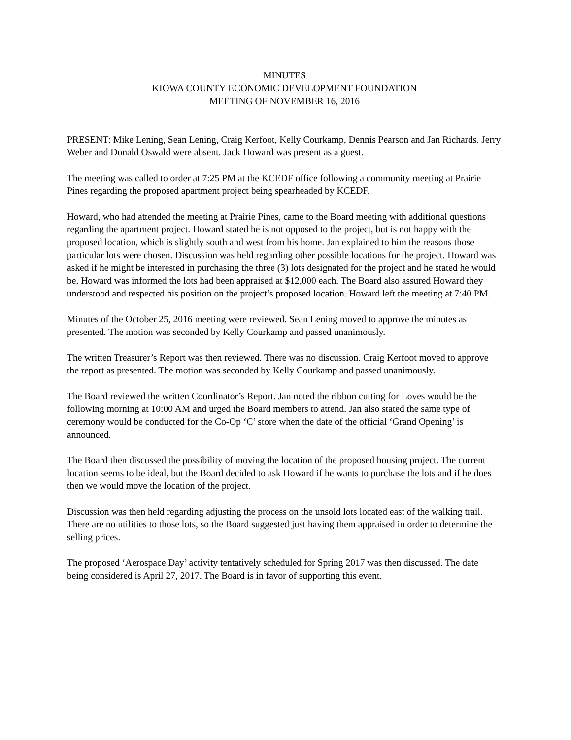MINUTES
KIOWA COUNTY ECONOMIC DEVELOPMENT FOUNDATION
MEETING OF NOVEMBER 16, 2016
PRESENT: Mike Lening, Sean Lening, Craig Kerfoot, Kelly Courkamp, Dennis Pearson and Jan Richards. Jerry Weber and Donald Oswald were absent. Jack Howard was present as a guest.
The meeting was called to order at 7:25 PM at the KCEDF office following a community meeting at Prairie Pines regarding the proposed apartment project being spearheaded by KCEDF.
Howard, who had attended the meeting at Prairie Pines, came to the Board meeting with additional questions regarding the apartment project. Howard stated he is not opposed to the project, but is not happy with the proposed location, which is slightly south and west from his home. Jan explained to him the reasons those particular lots were chosen. Discussion was held regarding other possible locations for the project. Howard was asked if he might be interested in purchasing the three (3) lots designated for the project and he stated he would be. Howard was informed the lots had been appraised at $12,000 each. The Board also assured Howard they understood and respected his position on the project’s proposed location. Howard left the meeting at 7:40 PM.
Minutes of the October 25, 2016 meeting were reviewed. Sean Lening moved to approve the minutes as presented. The motion was seconded by Kelly Courkamp and passed unanimously.
The written Treasurer’s Report was then reviewed. There was no discussion. Craig Kerfoot moved to approve the report as presented. The motion was seconded by Kelly Courkamp and passed unanimously.
The Board reviewed the written Coordinator’s Report. Jan noted the ribbon cutting for Loves would be the following morning at 10:00 AM and urged the Board members to attend. Jan also stated the same type of ceremony would be conducted for the Co-Op ‘C’ store when the date of the official ‘Grand Opening’ is announced.
The Board then discussed the possibility of moving the location of the proposed housing project. The current location seems to be ideal, but the Board decided to ask Howard if he wants to purchase the lots and if he does then we would move the location of the project.
Discussion was then held regarding adjusting the process on the unsold lots located east of the walking trail. There are no utilities to those lots, so the Board suggested just having them appraised in order to determine the selling prices.
The proposed ‘Aerospace Day’ activity tentatively scheduled for Spring 2017 was then discussed. The date being considered is April 27, 2017. The Board is in favor of supporting this event.